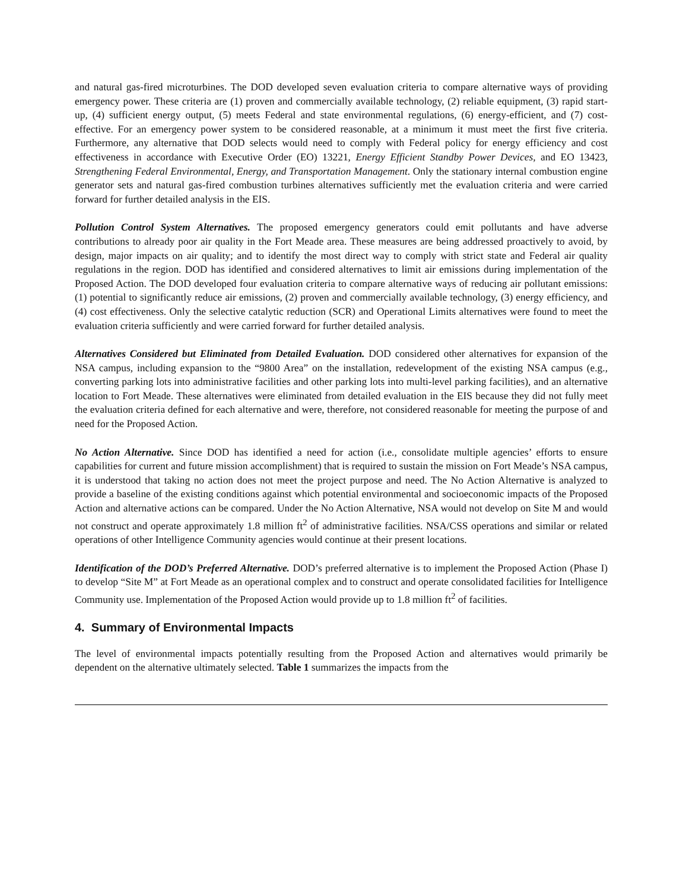and natural gas-fired microturbines. The DOD developed seven evaluation criteria to compare alternative ways of providing emergency power. These criteria are (1) proven and commercially available technology, (2) reliable equipment, (3) rapid start-up, (4) sufficient energy output, (5) meets Federal and state environmental regulations, (6) energy-efficient, and (7) cost-effective. For an emergency power system to be considered reasonable, at a minimum it must meet the first five criteria. Furthermore, any alternative that DOD selects would need to comply with Federal policy for energy efficiency and cost effectiveness in accordance with Executive Order (EO) 13221, Energy Efficient Standby Power Devices, and EO 13423, Strengthening Federal Environmental, Energy, and Transportation Management. Only the stationary internal combustion engine generator sets and natural gas-fired combustion turbines alternatives sufficiently met the evaluation criteria and were carried forward for further detailed analysis in the EIS.
Pollution Control System Alternatives. The proposed emergency generators could emit pollutants and have adverse contributions to already poor air quality in the Fort Meade area. These measures are being addressed proactively to avoid, by design, major impacts on air quality; and to identify the most direct way to comply with strict state and Federal air quality regulations in the region. DOD has identified and considered alternatives to limit air emissions during implementation of the Proposed Action. The DOD developed four evaluation criteria to compare alternative ways of reducing air pollutant emissions: (1) potential to significantly reduce air emissions, (2) proven and commercially available technology, (3) energy efficiency, and (4) cost effectiveness. Only the selective catalytic reduction (SCR) and Operational Limits alternatives were found to meet the evaluation criteria sufficiently and were carried forward for further detailed analysis.
Alternatives Considered but Eliminated from Detailed Evaluation. DOD considered other alternatives for expansion of the NSA campus, including expansion to the “9800 Area” on the installation, redevelopment of the existing NSA campus (e.g., converting parking lots into administrative facilities and other parking lots into multi-level parking facilities), and an alternative location to Fort Meade. These alternatives were eliminated from detailed evaluation in the EIS because they did not fully meet the evaluation criteria defined for each alternative and were, therefore, not considered reasonable for meeting the purpose of and need for the Proposed Action.
No Action Alternative. Since DOD has identified a need for action (i.e., consolidate multiple agencies’ efforts to ensure capabilities for current and future mission accomplishment) that is required to sustain the mission on Fort Meade’s NSA campus, it is understood that taking no action does not meet the project purpose and need. The No Action Alternative is analyzed to provide a baseline of the existing conditions against which potential environmental and socioeconomic impacts of the Proposed Action and alternative actions can be compared. Under the No Action Alternative, NSA would not develop on Site M and would not construct and operate approximately 1.8 million ft<sup>2</sup> of administrative facilities. NSA/CSS operations and similar or related operations of other Intelligence Community agencies would continue at their present locations.
Identification of the DOD’s Preferred Alternative. DOD’s preferred alternative is to implement the Proposed Action (Phase I) to develop “Site M” at Fort Meade as an operational complex and to construct and operate consolidated facilities for Intelligence Community use. Implementation of the Proposed Action would provide up to 1.8 million ft<sup>2</sup> of facilities.
4. Summary of Environmental Impacts
The level of environmental impacts potentially resulting from the Proposed Action and alternatives would primarily be dependent on the alternative ultimately selected. Table 1 summarizes the impacts from the